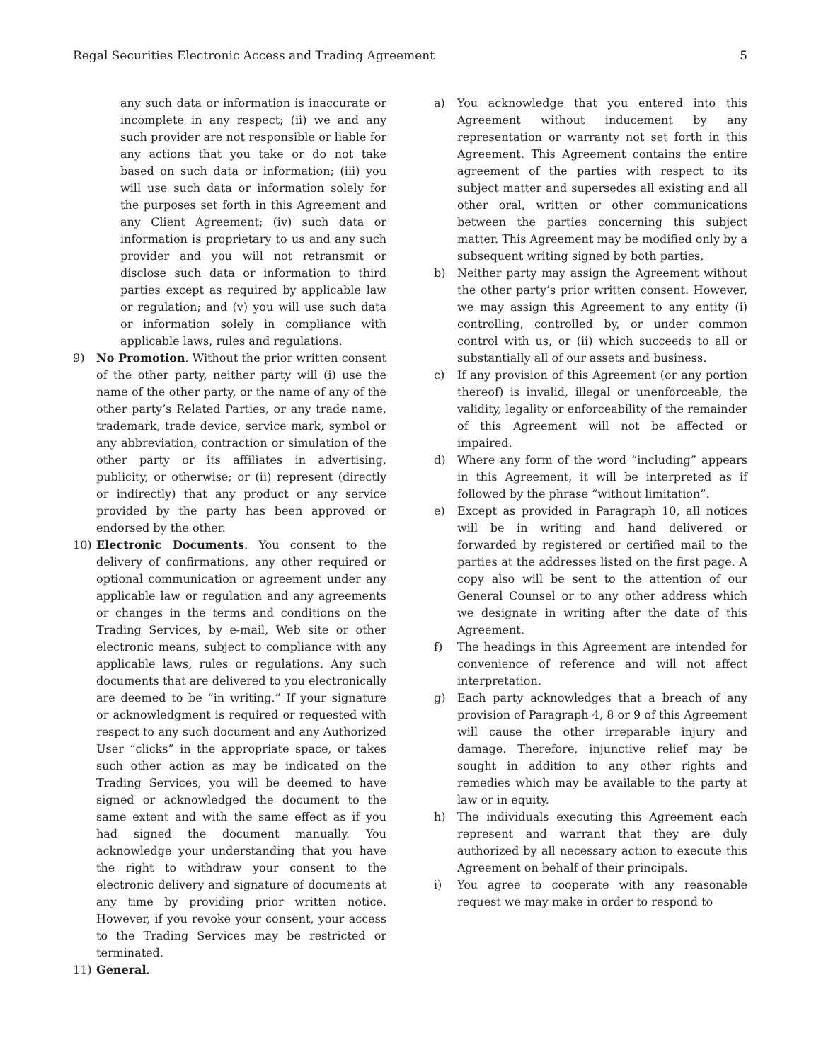Regal Securities Electronic Access and Trading Agreement 5
any such data or information is inaccurate or incomplete in any respect; (ii) we and any such provider are not responsible or liable for any actions that you take or do not take based on such data or information; (iii) you will use such data or information solely for the purposes set forth in this Agreement and any Client Agreement; (iv) such data or information is proprietary to us and any such provider and you will not retransmit or disclose such data or information to third parties except as required by applicable law or regulation; and (v) you will use such data or information solely in compliance with applicable laws, rules and regulations.
9) No Promotion. Without the prior written consent of the other party, neither party will (i) use the name of the other party, or the name of any of the other party’s Related Parties, or any trade name, trademark, trade device, service mark, symbol or any abbreviation, contraction or simulation of the other party or its affiliates in advertising, publicity, or otherwise; or (ii) represent (directly or indirectly) that any product or any service provided by the party has been approved or endorsed by the other.
10) Electronic Documents. You consent to the delivery of confirmations, any other required or optional communication or agreement under any applicable law or regulation and any agreements or changes in the terms and conditions on the Trading Services, by e-mail, Web site or other electronic means, subject to compliance with any applicable laws, rules or regulations. Any such documents that are delivered to you electronically are deemed to be “in writing.” If your signature or acknowledgment is required or requested with respect to any such document and any Authorized User “clicks” in the appropriate space, or takes such other action as may be indicated on the Trading Services, you will be deemed to have signed or acknowledged the document to the same extent and with the same effect as if you had signed the document manually. You acknowledge your understanding that you have the right to withdraw your consent to the electronic delivery and signature of documents at any time by providing prior written notice. However, if you revoke your consent, your access to the Trading Services may be restricted or terminated.
11) General.
a) You acknowledge that you entered into this Agreement without inducement by any representation or warranty not set forth in this Agreement. This Agreement contains the entire agreement of the parties with respect to its subject matter and supersedes all existing and all other oral, written or other communications between the parties concerning this subject matter. This Agreement may be modified only by a subsequent writing signed by both parties.
b) Neither party may assign the Agreement without the other party’s prior written consent. However, we may assign this Agreement to any entity (i) controlling, controlled by, or under common control with us, or (ii) which succeeds to all or substantially all of our assets and business.
c) If any provision of this Agreement (or any portion thereof) is invalid, illegal or unenforceable, the validity, legality or enforceability of the remainder of this Agreement will not be affected or impaired.
d) Where any form of the word “including” appears in this Agreement, it will be interpreted as if followed by the phrase “without limitation”.
e) Except as provided in Paragraph 10, all notices will be in writing and hand delivered or forwarded by registered or certified mail to the parties at the addresses listed on the first page. A copy also will be sent to the attention of our General Counsel or to any other address which we designate in writing after the date of this Agreement.
f) The headings in this Agreement are intended for convenience of reference and will not affect interpretation.
g) Each party acknowledges that a breach of any provision of Paragraph 4, 8 or 9 of this Agreement will cause the other irreparable injury and damage. Therefore, injunctive relief may be sought in addition to any other rights and remedies which may be available to the party at law or in equity.
h) The individuals executing this Agreement each represent and warrant that they are duly authorized by all necessary action to execute this Agreement on behalf of their principals.
i) You agree to cooperate with any reasonable request we may make in order to respond to